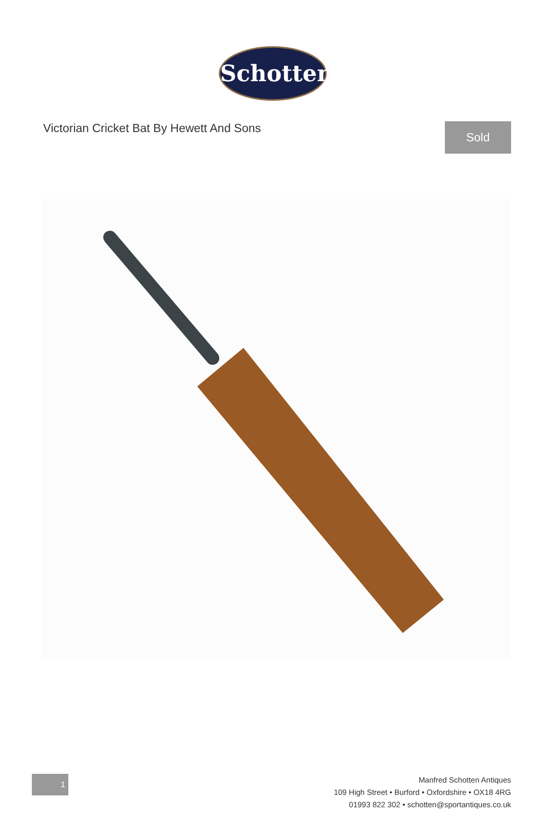Schotten
Victorian Cricket Bat By Hewett And Sons
Sold
1
Manfred Schotten Antiques
109 High Street • Burford • Oxfordshire • OX18 4RG
01993 822 302 • schotten@sportantiques.co.uk